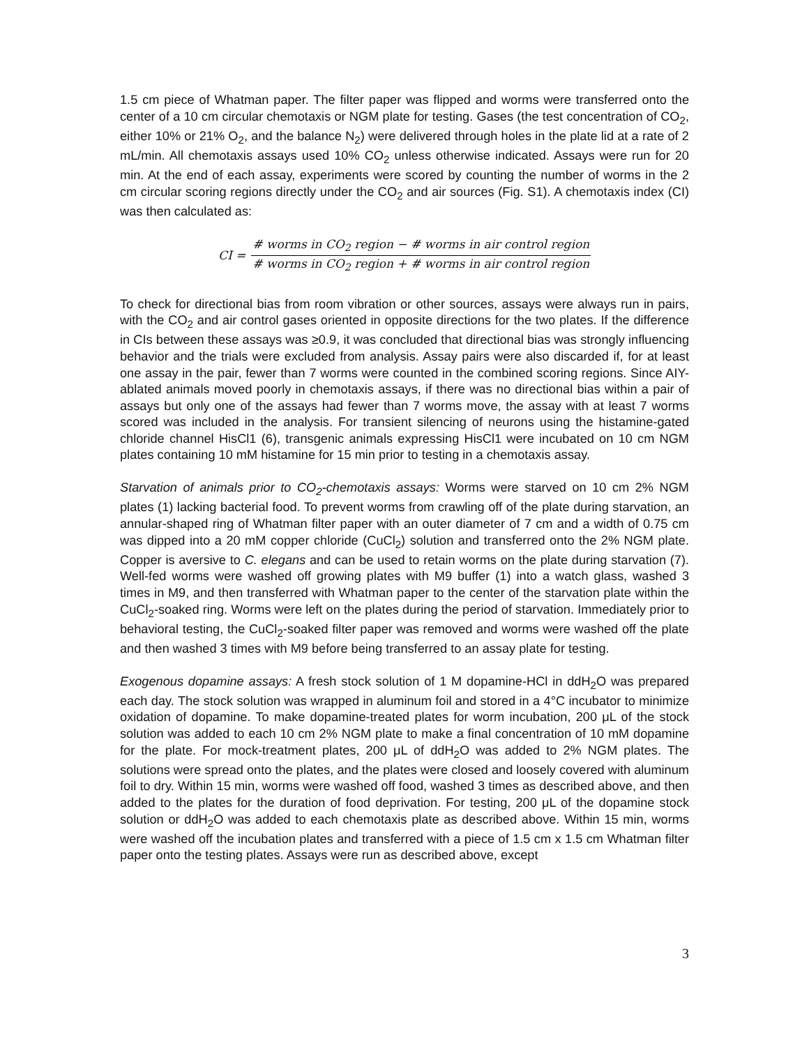1.5 cm piece of Whatman paper. The filter paper was flipped and worms were transferred onto the center of a 10 cm circular chemotaxis or NGM plate for testing. Gases (the test concentration of CO<sub>2</sub>, either 10% or 21% O<sub>2</sub>, and the balance N<sub>2</sub>) were delivered through holes in the plate lid at a rate of 2 mL/min. All chemotaxis assays used 10% CO<sub>2</sub> unless otherwise indicated. Assays were run for 20 min. At the end of each assay, experiments were scored by counting the number of worms in the 2 cm circular scoring regions directly under the CO<sub>2</sub> and air sources (Fig. S1). A chemotaxis index (CI) was then calculated as:
CI = # worms in CO<sub>2</sub> region − # worms in air control region # worms in CO<sub>2</sub> region + # worms in air control region
To check for directional bias from room vibration or other sources, assays were always run in pairs, with the CO<sub>2</sub> and air control gases oriented in opposite directions for the two plates. If the difference in CIs between these assays was ≥0.9, it was concluded that directional bias was strongly influencing behavior and the trials were excluded from analysis. Assay pairs were also discarded if, for at least one assay in the pair, fewer than 7 worms were counted in the combined scoring regions. Since AIY-ablated animals moved poorly in chemotaxis assays, if there was no directional bias within a pair of assays but only one of the assays had fewer than 7 worms move, the assay with at least 7 worms scored was included in the analysis. For transient silencing of neurons using the histamine-gated chloride channel HisCl1 (6), transgenic animals expressing HisCl1 were incubated on 10 cm NGM plates containing 10 mM histamine for 15 min prior to testing in a chemotaxis assay.
Starvation of animals prior to CO<sub>2</sub>-chemotaxis assays: Worms were starved on 10 cm 2% NGM plates (1) lacking bacterial food. To prevent worms from crawling off of the plate during starvation, an annular-shaped ring of Whatman filter paper with an outer diameter of 7 cm and a width of 0.75 cm was dipped into a 20 mM copper chloride (CuCl<sub>2</sub>) solution and transferred onto the 2% NGM plate. Copper is aversive to C. elegans and can be used to retain worms on the plate during starvation (7). Well-fed worms were washed off growing plates with M9 buffer (1) into a watch glass, washed 3 times in M9, and then transferred with Whatman paper to the center of the starvation plate within the CuCl<sub>2</sub>-soaked ring. Worms were left on the plates during the period of starvation. Immediately prior to behavioral testing, the CuCl<sub>2</sub>-soaked filter paper was removed and worms were washed off the plate and then washed 3 times with M9 before being transferred to an assay plate for testing.
Exogenous dopamine assays: A fresh stock solution of 1 M dopamine-HCl in ddH<sub>2</sub>O was prepared each day. The stock solution was wrapped in aluminum foil and stored in a 4°C incubator to minimize oxidation of dopamine. To make dopamine-treated plates for worm incubation, 200 μL of the stock solution was added to each 10 cm 2% NGM plate to make a final concentration of 10 mM dopamine for the plate. For mock-treatment plates, 200 μL of ddH<sub>2</sub>O was added to 2% NGM plates. The solutions were spread onto the plates, and the plates were closed and loosely covered with aluminum foil to dry. Within 15 min, worms were washed off food, washed 3 times as described above, and then added to the plates for the duration of food deprivation. For testing, 200 μL of the dopamine stock solution or ddH<sub>2</sub>O was added to each chemotaxis plate as described above. Within 15 min, worms were washed off the incubation plates and transferred with a piece of 1.5 cm x 1.5 cm Whatman filter paper onto the testing plates. Assays were run as described above, except
3